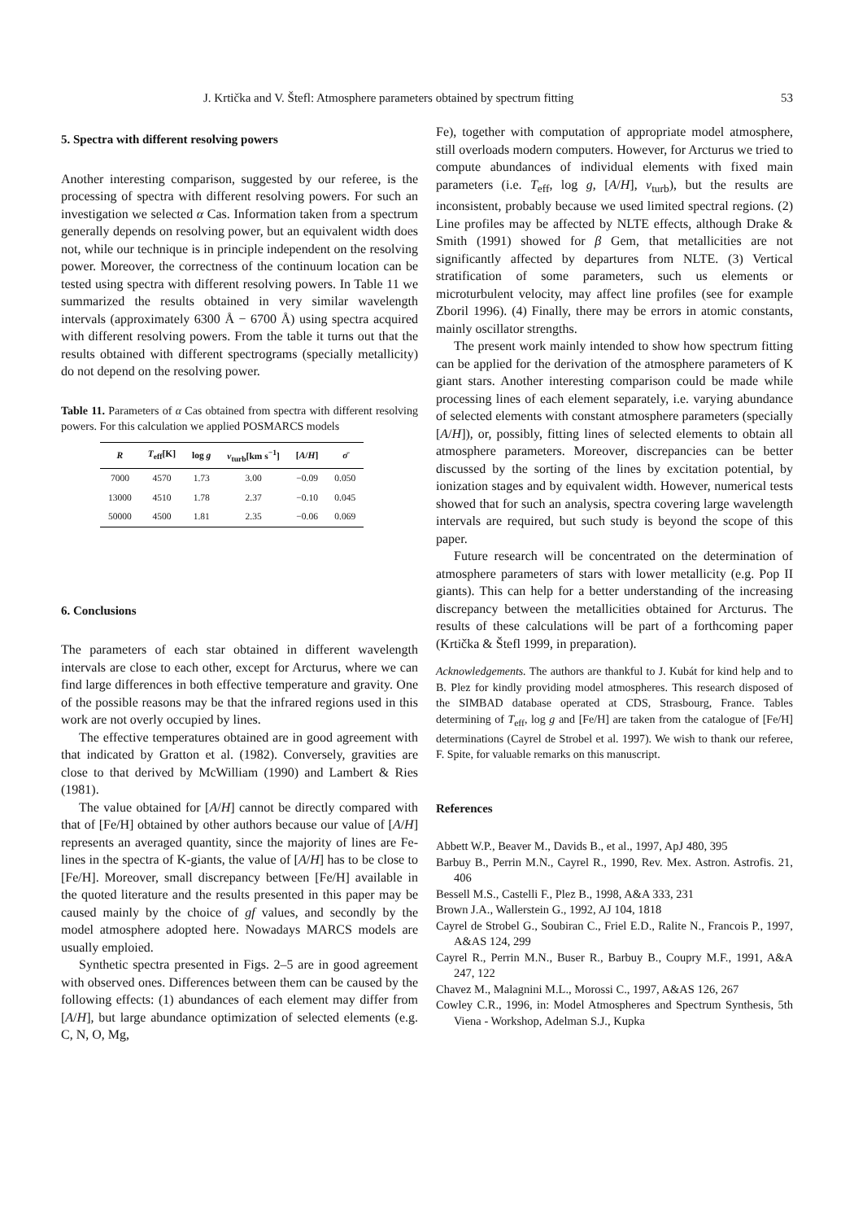J. Krtička and V. Štefl: Atmosphere parameters obtained by spectrum fitting 53
5. Spectra with different resolving powers
Another interesting comparison, suggested by our referee, is the processing of spectra with different resolving powers. For such an investigation we selected α Cas. Information taken from a spectrum generally depends on resolving power, but an equivalent width does not, while our technique is in principle independent on the resolving power. Moreover, the correctness of the continuum location can be tested using spectra with different resolving powers. In Table 11 we summarized the results obtained in very similar wavelength intervals (approximately 6300 Å − 6700 Å) using spectra acquired with different resolving powers. From the table it turns out that the results obtained with different spectrograms (specially metallicity) do not depend on the resolving power.
Table 11. Parameters of α Cas obtained from spectra with different resolving powers. For this calculation we applied POSMARCS models
| R | T<sub>eff</sub>[K] | log g | v<sub>turb</sub>[km s<sup>−1</sup>] | [ A / H ] | σ̄ |
| --- | --- | --- | --- | --- | --- |
| 7000 | 4570 | 1.73 | 3.00 | −0.09 | 0.050 |
| 13000 | 4510 | 1.78 | 2.37 | −0.10 | 0.045 |
| 50000 | 4500 | 1.81 | 2.35 | −0.06 | 0.069 |
6. Conclusions
The parameters of each star obtained in different wavelength intervals are close to each other, except for Arcturus, where we can find large differences in both effective temperature and gravity. One of the possible reasons may be that the infrared regions used in this work are not overly occupied by lines.
The effective temperatures obtained are in good agreement with that indicated by Gratton et al. (1982). Conversely, gravities are close to that derived by McWilliam (1990) and Lambert & Ries (1981).
The value obtained for [A/H] cannot be directly compared with that of [Fe/H] obtained by other authors because our value of [A/H] represents an averaged quantity, since the majority of lines are Fe-lines in the spectra of K-giants, the value of [A/H] has to be close to [Fe/H]. Moreover, small discrepancy between [Fe/H] available in the quoted literature and the results presented in this paper may be caused mainly by the choice of gf values, and secondly by the model atmosphere adopted here. Nowadays MARCS models are usually emploied.
Synthetic spectra presented in Figs. 2–5 are in good agreement with observed ones. Differences between them can be caused by the following effects: (1) abundances of each element may differ from [A/H], but large abundance optimization of selected elements (e.g. C, N, O, Mg,
Fe), together with computation of appropriate model atmosphere, still overloads modern computers. However, for Arcturus we tried to compute abundances of individual elements with fixed main parameters (i.e. T<sub>eff</sub>, log g, [A/H], v<sub>turb</sub>), but the results are inconsistent, probably because we used limited spectral regions. (2) Line profiles may be affected by NLTE effects, although Drake & Smith (1991) showed for β Gem, that metallicities are not significantly affected by departures from NLTE. (3) Vertical stratification of some parameters, such us elements or microturbulent velocity, may affect line profiles (see for example Zboril 1996). (4) Finally, there may be errors in atomic constants, mainly oscillator strengths.
The present work mainly intended to show how spectrum fitting can be applied for the derivation of the atmosphere parameters of K giant stars. Another interesting comparison could be made while processing lines of each element separately, i.e. varying abundance of selected elements with constant atmosphere parameters (specially [A/H]), or, possibly, fitting lines of selected elements to obtain all atmosphere parameters. Moreover, discrepancies can be better discussed by the sorting of the lines by excitation potential, by ionization stages and by equivalent width. However, numerical tests showed that for such an analysis, spectra covering large wavelength intervals are required, but such study is beyond the scope of this paper.
Future research will be concentrated on the determination of atmosphere parameters of stars with lower metallicity (e.g. Pop II giants). This can help for a better understanding of the increasing discrepancy between the metallicities obtained for Arcturus. The results of these calculations will be part of a forthcoming paper (Krtička & Štefl 1999, in preparation).
Acknowledgements. The authors are thankful to J. Kubát for kind help and to B. Plez for kindly providing model atmospheres. This research disposed of the SIMBAD database operated at CDS, Strasbourg, France. Tables determining of T<sub>eff</sub>, log g and [Fe/H] are taken from the catalogue of [Fe/H] determinations (Cayrel de Strobel et al. 1997). We wish to thank our referee, F. Spite, for valuable remarks on this manuscript.
References
Abbett W.P., Beaver M., Davids B., et al., 1997, ApJ 480, 395
Barbuy B., Perrin M.N., Cayrel R., 1990, Rev. Mex. Astron. Astrofis. 21, 406
Bessell M.S., Castelli F., Plez B., 1998, A&A 333, 231
Brown J.A., Wallerstein G., 1992, AJ 104, 1818
Cayrel de Strobel G., Soubiran C., Friel E.D., Ralite N., Francois P., 1997, A&AS 124, 299
Cayrel R., Perrin M.N., Buser R., Barbuy B., Coupry M.F., 1991, A&A 247, 122
Chavez M., Malagnini M.L., Morossi C., 1997, A&AS 126, 267
Cowley C.R., 1996, in: Model Atmospheres and Spectrum Synthesis, 5th Viena - Workshop, Adelman S.J., Kupka